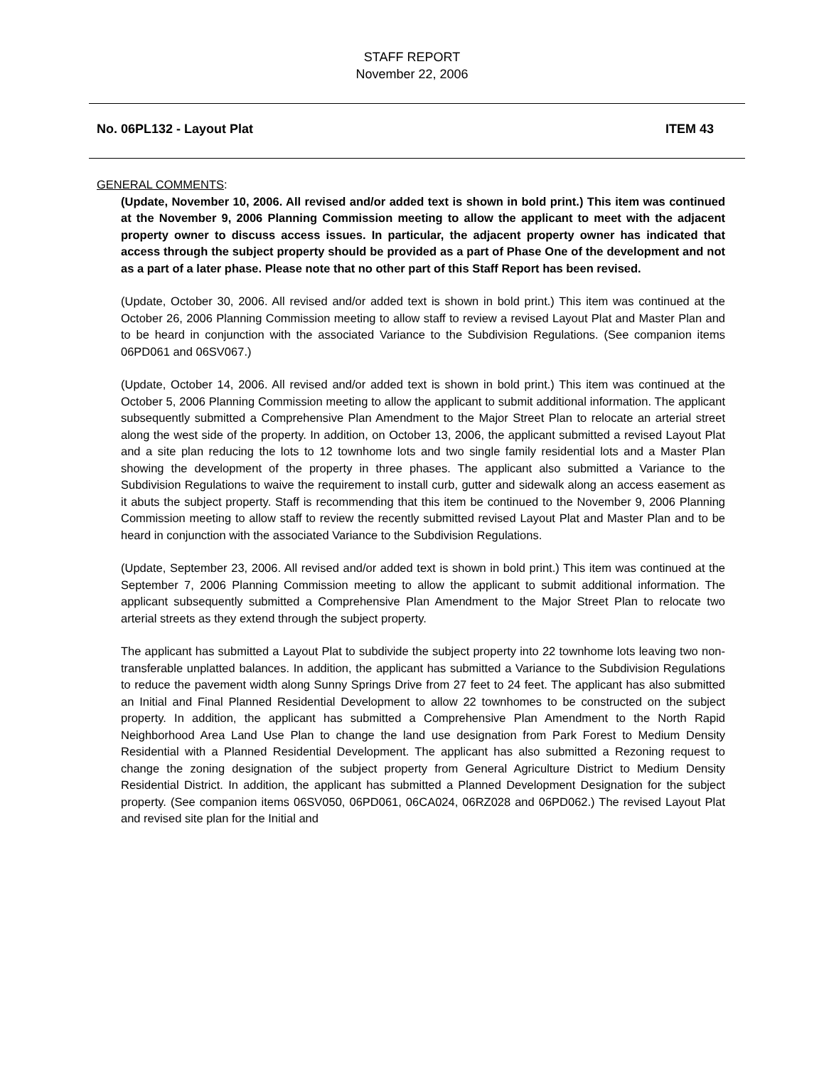STAFF REPORT
November 22, 2006
No. 06PL132 - Layout Plat ITEM 43
GENERAL COMMENTS:
(Update, November 10, 2006. All revised and/or added text is shown in bold print.) This item was continued at the November 9, 2006 Planning Commission meeting to allow the applicant to meet with the adjacent property owner to discuss access issues. In particular, the adjacent property owner has indicated that access through the subject property should be provided as a part of Phase One of the development and not as a part of a later phase. Please note that no other part of this Staff Report has been revised.
(Update, October 30, 2006. All revised and/or added text is shown in bold print.) This item was continued at the October 26, 2006 Planning Commission meeting to allow staff to review a revised Layout Plat and Master Plan and to be heard in conjunction with the associated Variance to the Subdivision Regulations. (See companion items 06PD061 and 06SV067.)
(Update, October 14, 2006. All revised and/or added text is shown in bold print.) This item was continued at the October 5, 2006 Planning Commission meeting to allow the applicant to submit additional information. The applicant subsequently submitted a Comprehensive Plan Amendment to the Major Street Plan to relocate an arterial street along the west side of the property. In addition, on October 13, 2006, the applicant submitted a revised Layout Plat and a site plan reducing the lots to 12 townhome lots and two single family residential lots and a Master Plan showing the development of the property in three phases. The applicant also submitted a Variance to the Subdivision Regulations to waive the requirement to install curb, gutter and sidewalk along an access easement as it abuts the subject property. Staff is recommending that this item be continued to the November 9, 2006 Planning Commission meeting to allow staff to review the recently submitted revised Layout Plat and Master Plan and to be heard in conjunction with the associated Variance to the Subdivision Regulations.
(Update, September 23, 2006. All revised and/or added text is shown in bold print.) This item was continued at the September 7, 2006 Planning Commission meeting to allow the applicant to submit additional information. The applicant subsequently submitted a Comprehensive Plan Amendment to the Major Street Plan to relocate two arterial streets as they extend through the subject property.
The applicant has submitted a Layout Plat to subdivide the subject property into 22 townhome lots leaving two non-transferable unplatted balances. In addition, the applicant has submitted a Variance to the Subdivision Regulations to reduce the pavement width along Sunny Springs Drive from 27 feet to 24 feet. The applicant has also submitted an Initial and Final Planned Residential Development to allow 22 townhomes to be constructed on the subject property. In addition, the applicant has submitted a Comprehensive Plan Amendment to the North Rapid Neighborhood Area Land Use Plan to change the land use designation from Park Forest to Medium Density Residential with a Planned Residential Development. The applicant has also submitted a Rezoning request to change the zoning designation of the subject property from General Agriculture District to Medium Density Residential District. In addition, the applicant has submitted a Planned Development Designation for the subject property. (See companion items 06SV050, 06PD061, 06CA024, 06RZ028 and 06PD062.) The revised Layout Plat and revised site plan for the Initial and